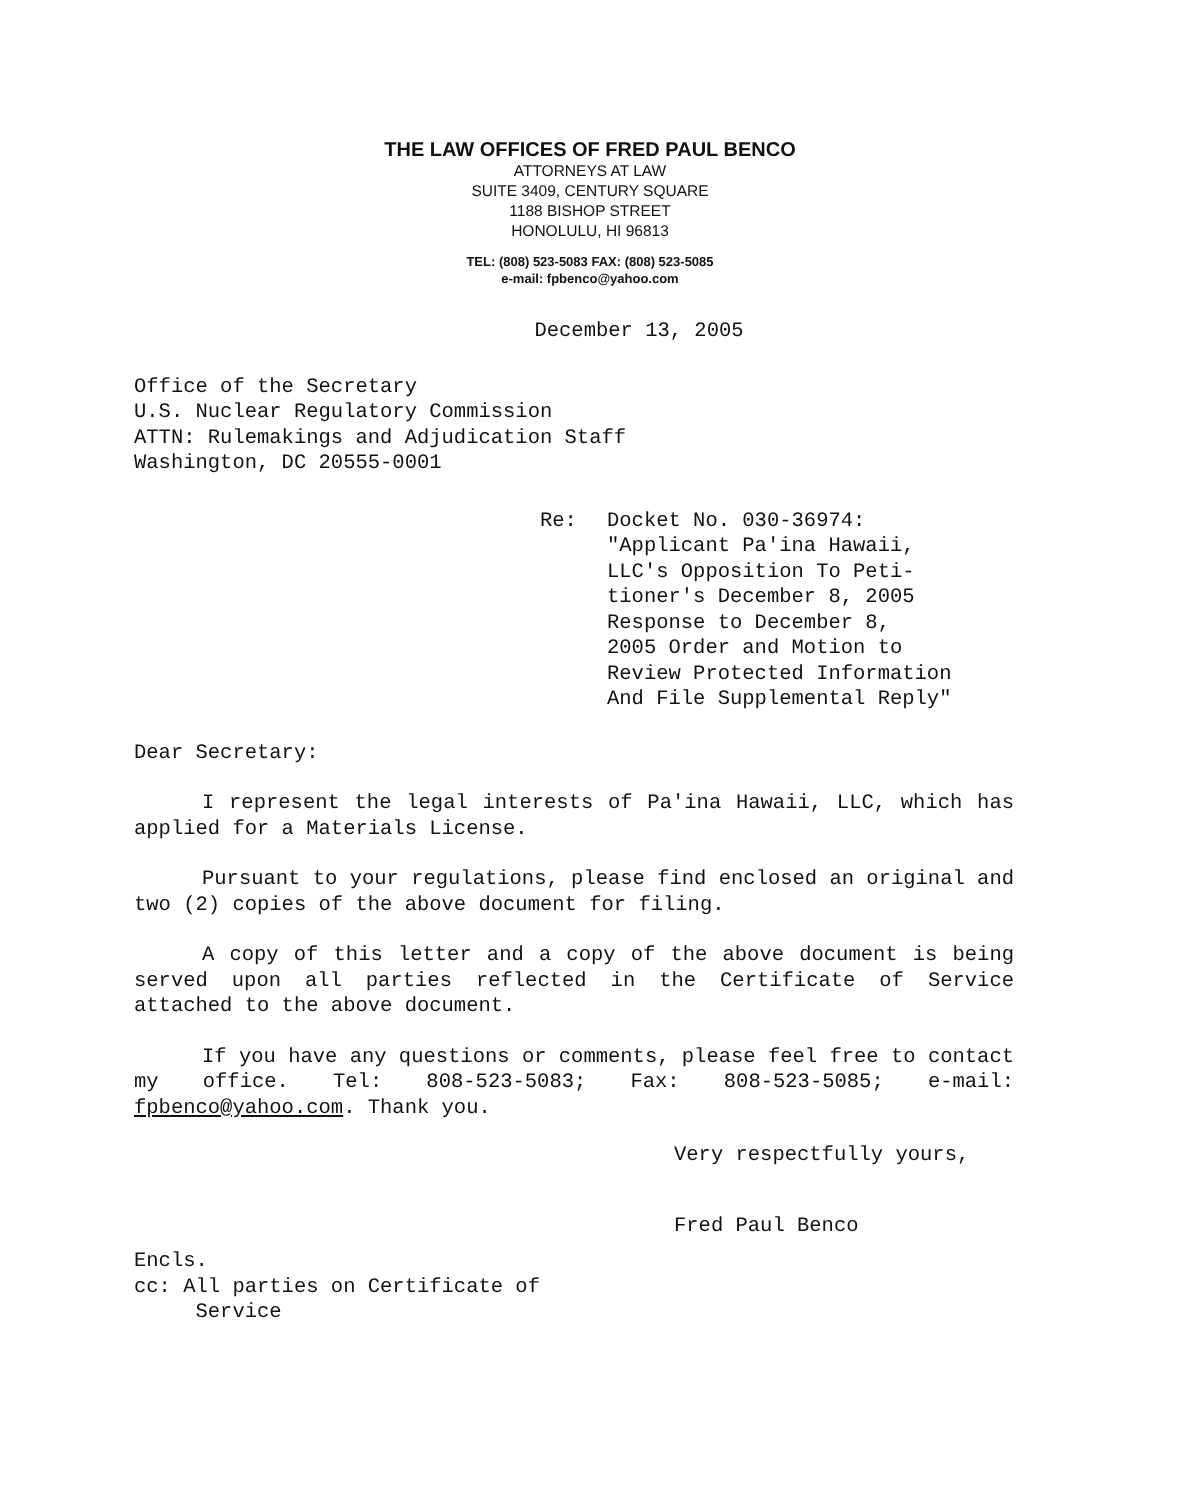THE LAW OFFICES OF FRED PAUL BENCO
ATTORNEYS AT LAW
SUITE 3409, CENTURY SQUARE
1188 BISHOP STREET
HONOLULU, HI 96813
TEL: (808) 523-5083 FAX: (808) 523-5085
e-mail: fpbenco@yahoo.com
December 13, 2005
Office of the Secretary
U.S. Nuclear Regulatory Commission
ATTN: Rulemakings and Adjudication Staff
Washington, DC 20555-0001
Re: Docket No. 030-36974:
"Applicant Pa'ina Hawaii,
LLC's Opposition To Peti-
tioner's December 8, 2005
Response to December 8,
2005 Order and Motion to
Review Protected Information
And File Supplemental Reply"
Dear Secretary:
I represent the legal interests of Pa'ina Hawaii, LLC, which has applied for a Materials License.
Pursuant to your regulations, please find enclosed an original and two (2) copies of the above document for filing.
A copy of this letter and a copy of the above document is being served upon all parties reflected in the Certificate of Service attached to the above document.
If you have any questions or comments, please feel free to contact my office. Tel: 808-523-5083; Fax: 808-523-5085; e-mail: fpbenco@yahoo.com. Thank you.
Very respectfully yours,
Fred Paul Benco
Encls.
cc: All parties on Certificate of
Service